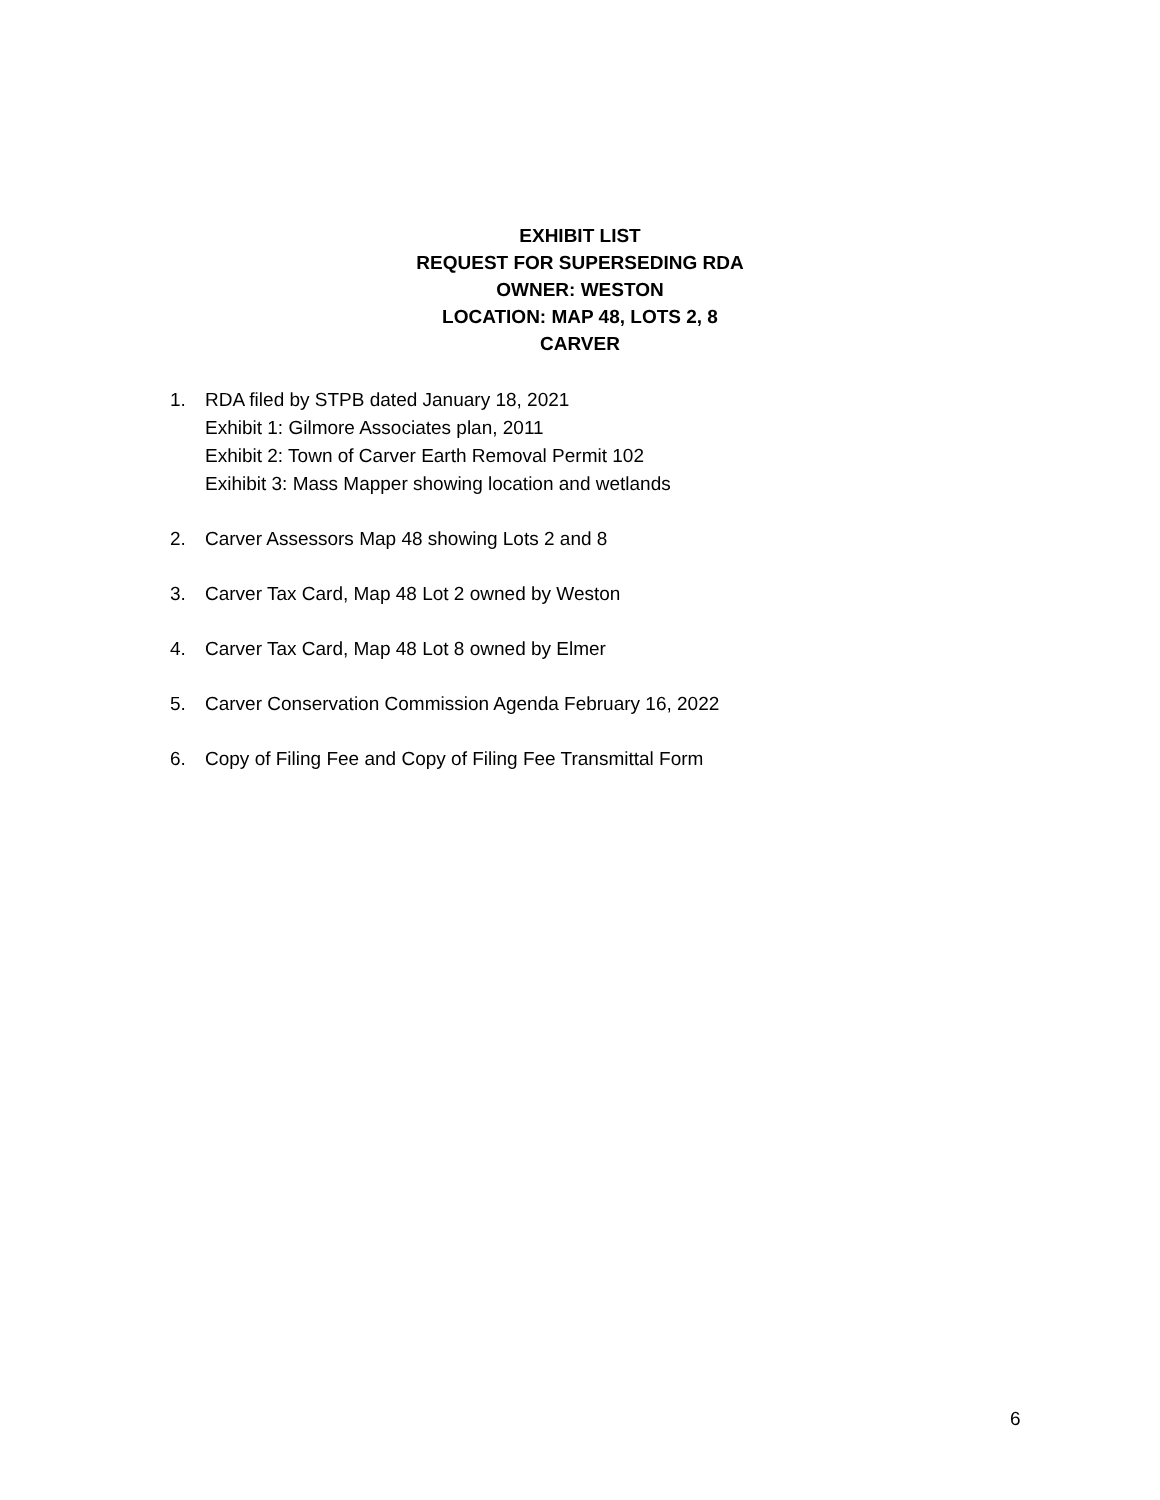EXHIBIT LIST
REQUEST FOR SUPERSEDING RDA
OWNER: WESTON
LOCATION: MAP 48, LOTS 2, 8
CARVER
1. RDA filed by STPB dated January 18, 2021
Exhibit 1: Gilmore Associates plan, 2011
Exhibit 2: Town of Carver Earth Removal Permit 102
Exihibit 3: Mass Mapper showing location and wetlands
2. Carver Assessors Map 48 showing Lots 2 and 8
3. Carver Tax Card, Map 48 Lot 2 owned by Weston
4. Carver Tax Card, Map 48 Lot 8 owned by Elmer
5. Carver Conservation Commission Agenda February 16, 2022
6. Copy of Filing Fee and Copy of Filing Fee Transmittal Form
6